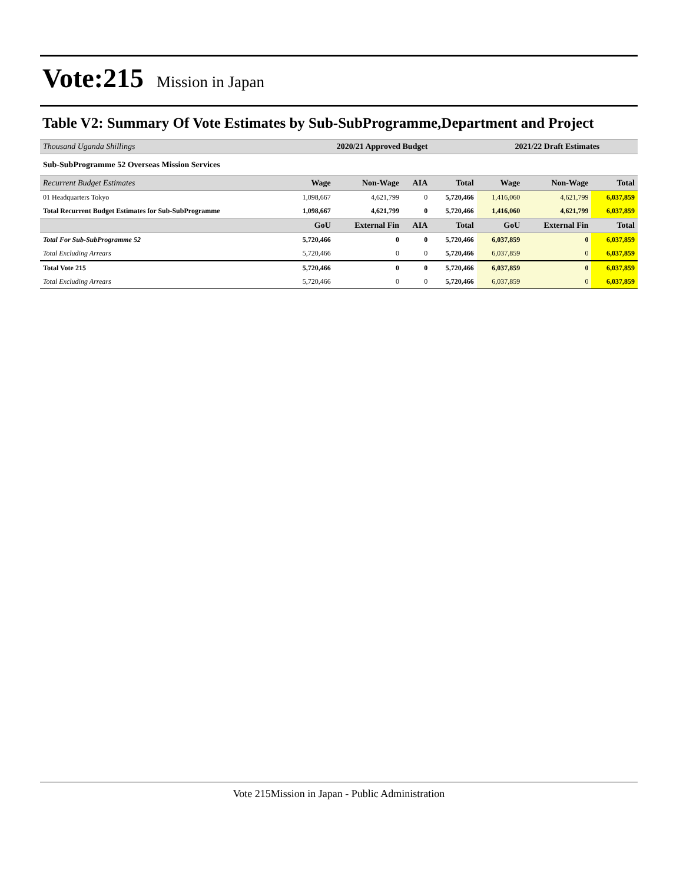Vote:215 Mission in Japan
Table V2: Summary Of Vote Estimates by Sub-SubProgramme,Department and Project
| Thousand Uganda Shillings | 2020/21 Approved Budget | | | | 2021/22 Draft Estimates | | |
| --- | --- | --- | --- | --- | --- | --- | --- |
| Sub-SubProgramme 52 Overseas Mission Services | | | | | | | |
| Recurrent Budget Estimates | Wage | Non-Wage | AIA | Total | Wage | Non-Wage | Total |
| 01 Headquarters Tokyo | 1,098,667 | 4,621,799 | 0 | 5,720,466 | 1,416,060 | 4,621,799 | 6,037,859 |
| Total Recurrent Budget Estimates for Sub-SubProgramme | 1,098,667 | 4,621,799 | 0 | 5,720,466 | 1,416,060 | 4,621,799 | 6,037,859 |
| | GoU | External Fin | AIA | Total | GoU | External Fin | Total |
| Total For Sub-SubProgramme 52 | 5,720,466 | 0 | 0 | 5,720,466 | 6,037,859 | 0 | 6,037,859 |
| Total Excluding Arrears | 5,720,466 | 0 | 0 | 5,720,466 | 6,037,859 | 0 | 6,037,859 |
| Total Vote 215 | 5,720,466 | 0 | 0 | 5,720,466 | 6,037,859 | 0 | 6,037,859 |
| Total Excluding Arrears | 5,720,466 | 0 | 0 | 5,720,466 | 6,037,859 | 0 | 6,037,859 |
Vote 215Mission in Japan - Public Administration